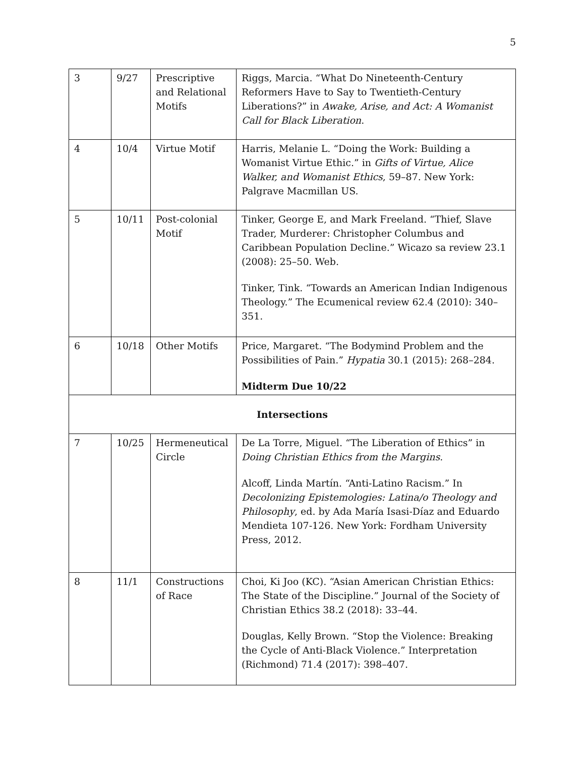5
| 3 | 9/27 | Prescriptive and Relational Motifs | Riggs, Marcia. “What Do Nineteenth-Century Reformers Have to Say to Twentieth-Century Liberations?” in Awake, Arise, and Act: A Womanist Call for Black Liberation . |
| 4 | 10/4 | Virtue Motif | Harris, Melanie L. “Doing the Work: Building a Womanist Virtue Ethic.” in Gifts of Virtue, Alice Walker, and Womanist Ethics , 59–87. New York: Palgrave Macmillan US. |
| 5 | 10/11 | Post-colonial Motif | Tinker, George E, and Mark Freeland. “Thief, Slave Trader, Murderer: Christopher Columbus and Caribbean Population Decline.” Wicazo sa review 23.1 (2008): 25–50. Web. Tinker, Tink. “Towards an American Indian Indigenous Theology.” The Ecumenical review 62.4 (2010): 340–351. |
| 6 | 10/18 | Other Motifs | Price, Margaret. “The Bodymind Problem and the Possibilities of Pain.” Hypatia 30.1 (2015): 268–284. Midterm Due 10/22 |
| Intersections | | | |
| 7 | 10/25 | Hermeneutical Circle | De La Torre, Miguel. “The Liberation of Ethics” in Doing Christian Ethics from the Margins . Alcoff, Linda Martín. “Anti-Latino Racism.” In Decolonizing Epistemologies: Latina/o Theology and Philosophy , ed. by Ada María Isasi-Díaz and Eduardo Mendieta 107-126. New York: Fordham University Press, 2012. |
| 8 | 11/1 | Constructions of Race | Choi, Ki Joo (KC). “Asian American Christian Ethics: The State of the Discipline.” Journal of the Society of Christian Ethics 38.2 (2018): 33–44. Douglas, Kelly Brown. “Stop the Violence: Breaking the Cycle of Anti-Black Violence.” Interpretation (Richmond) 71.4 (2017): 398–407. |